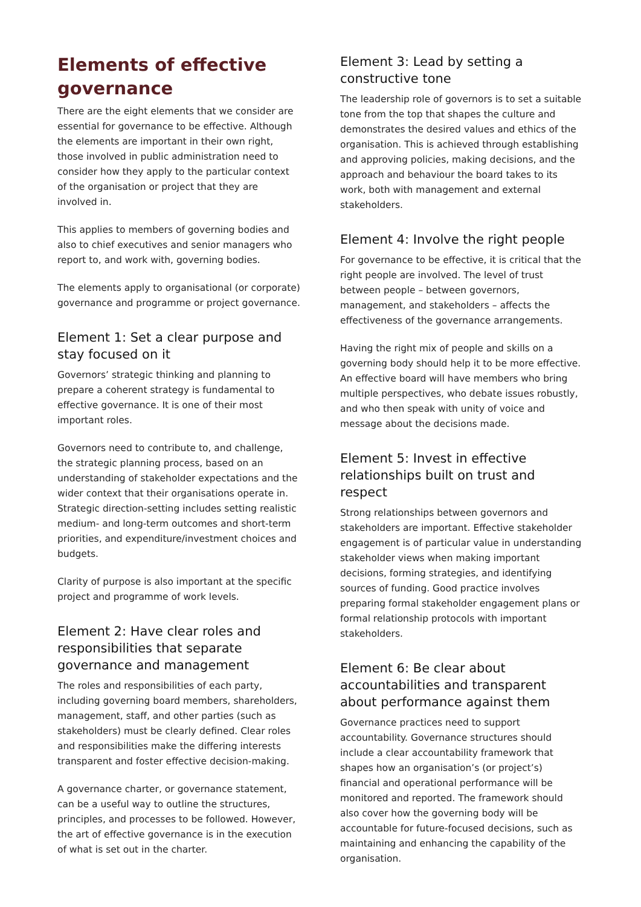Elements of effective governance
There are the eight elements that we consider are essential for governance to be effective. Although the elements are important in their own right, those involved in public administration need to consider how they apply to the particular context of the organisation or project that they are involved in.
This applies to members of governing bodies and also to chief executives and senior managers who report to, and work with, governing bodies.
The elements apply to organisational (or corporate) governance and programme or project governance.
Element 1: Set a clear purpose and stay focused on it
Governors’ strategic thinking and planning to prepare a coherent strategy is fundamental to effective governance. It is one of their most important roles.
Governors need to contribute to, and challenge, the strategic planning process, based on an understanding of stakeholder expectations and the wider context that their organisations operate in. Strategic direction-setting includes setting realistic medium- and long-term outcomes and short-term priorities, and expenditure/investment choices and budgets.
Clarity of purpose is also important at the specific project and programme of work levels.
Element 2: Have clear roles and responsibilities that separate governance and management
The roles and responsibilities of each party, including governing board members, shareholders, management, staff, and other parties (such as stakeholders) must be clearly defined. Clear roles and responsibilities make the differing interests transparent and foster effective decision-making.
A governance charter, or governance statement, can be a useful way to outline the structures, principles, and processes to be followed. However, the art of effective governance is in the execution of what is set out in the charter.
Element 3: Lead by setting a constructive tone
The leadership role of governors is to set a suitable tone from the top that shapes the culture and demonstrates the desired values and ethics of the organisation. This is achieved through establishing and approving policies, making decisions, and the approach and behaviour the board takes to its work, both with management and external stakeholders.
Element 4: Involve the right people
For governance to be effective, it is critical that the right people are involved. The level of trust between people – between governors, management, and stakeholders – affects the effectiveness of the governance arrangements.
Having the right mix of people and skills on a governing body should help it to be more effective. An effective board will have members who bring multiple perspectives, who debate issues robustly, and who then speak with unity of voice and message about the decisions made.
Element 5: Invest in effective relationships built on trust and respect
Strong relationships between governors and stakeholders are important. Effective stakeholder engagement is of particular value in understanding stakeholder views when making important decisions, forming strategies, and identifying sources of funding. Good practice involves preparing formal stakeholder engagement plans or formal relationship protocols with important stakeholders.
Element 6: Be clear about accountabilities and transparent about performance against them
Governance practices need to support accountability. Governance structures should include a clear accountability framework that shapes how an organisation’s (or project’s) financial and operational performance will be monitored and reported. The framework should also cover how the governing body will be accountable for future-focused decisions, such as maintaining and enhancing the capability of the organisation.